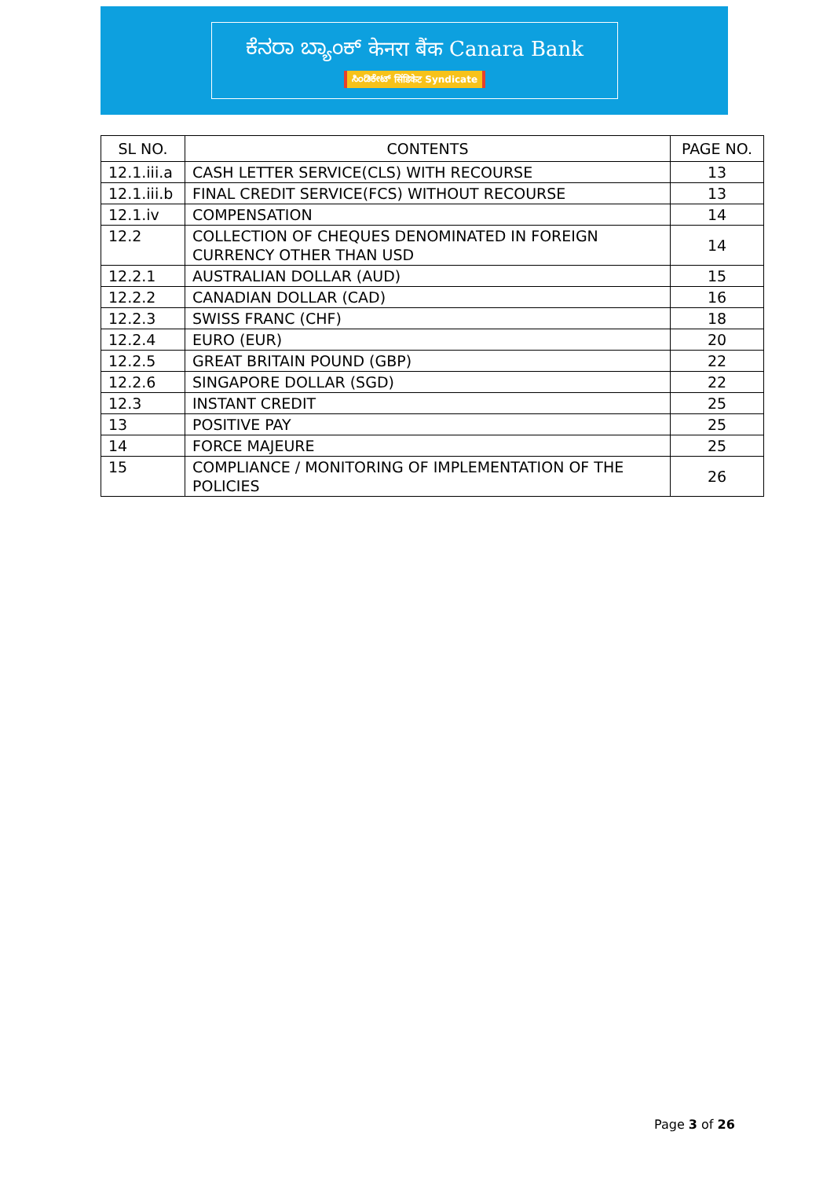ಕೆನರಾ ಬ್ಯಾಂಕ್ केनरा बैंक Canara Bank
ಸಿಂಡಿಕೇಟ್ सिंडिकेट Syndicate
| SL NO. | CONTENTS | PAGE NO. |
| --- | --- | --- |
| 12.1.iii.a | CASH LETTER SERVICE(CLS) WITH RECOURSE | 13 |
| 12.1.iii.b | FINAL CREDIT SERVICE(FCS) WITHOUT RECOURSE | 13 |
| 12.1.iv | COMPENSATION | 14 |
| 12.2 | COLLECTION OF CHEQUES DENOMINATED IN FOREIGN CURRENCY OTHER THAN USD | 14 |
| 12.2.1 | AUSTRALIAN DOLLAR (AUD) | 15 |
| 12.2.2 | CANADIAN DOLLAR (CAD) | 16 |
| 12.2.3 | SWISS FRANC (CHF) | 18 |
| 12.2.4 | EURO (EUR) | 20 |
| 12.2.5 | GREAT BRITAIN POUND (GBP) | 22 |
| 12.2.6 | SINGAPORE DOLLAR (SGD) | 22 |
| 12.3 | INSTANT CREDIT | 25 |
| 13 | POSITIVE PAY | 25 |
| 14 | FORCE MAJEURE | 25 |
| 15 | COMPLIANCE / MONITORING OF IMPLEMENTATION OF THE POLICIES | 26 |
Page 3 of 26